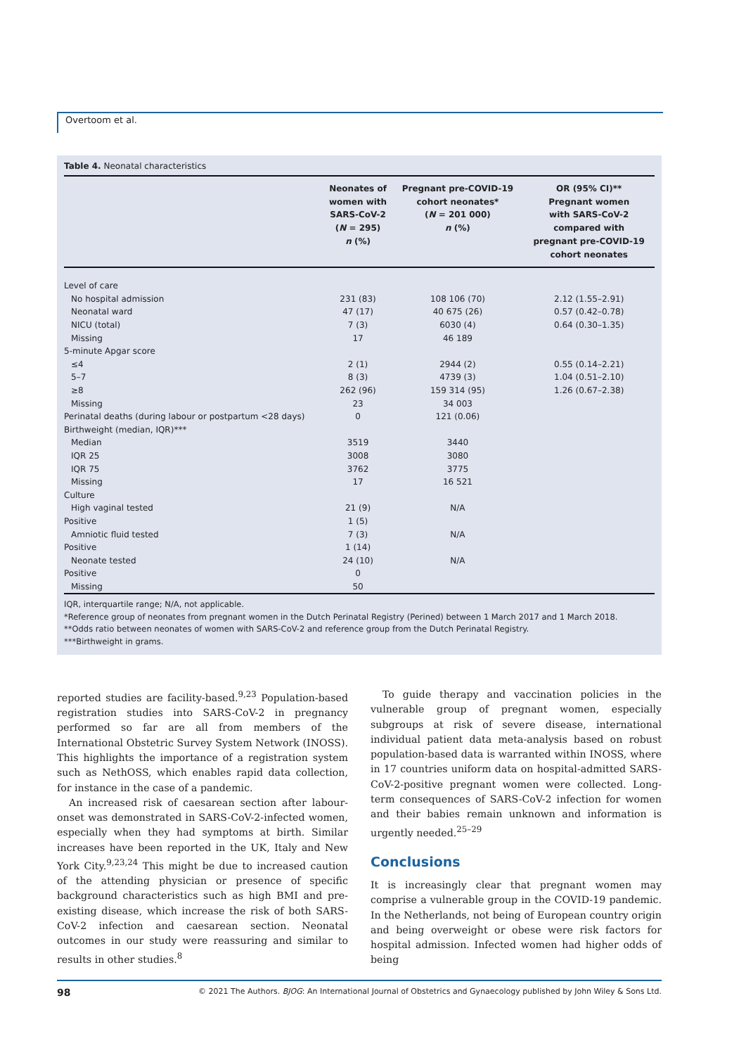Overtoom et al.
Table 4. Neonatal characteristics
| | Neonates of women with SARS-CoV-2 ( N = 295) n (%) | Pregnant pre-COVID-19 cohort neonates* ( N = 201 000) n (%) | OR (95% CI)** Pregnant women with SARS-CoV-2 compared with pregnant pre-COVID-19 cohort neonates |
| --- | --- | --- | --- |
| Level of care | | | |
| No hospital admission | 231 (83) | 108 106 (70) | 2.12 (1.55–2.91) |
| Neonatal ward | 47 (17) | 40 675 (26) | 0.57 (0.42–0.78) |
| NICU (total) | 7 (3) | 6030 (4) | 0.64 (0.30–1.35) |
| Missing | 17 | 46 189 | |
| 5-minute Apgar score | | | |
| ≤4 | 2 (1) | 2944 (2) | 0.55 (0.14–2.21) |
| 5–7 | 8 (3) | 4739 (3) | 1.04 (0.51–2.10) |
| ≥8 | 262 (96) | 159 314 (95) | 1.26 (0.67–2.38) |
| Missing | 23 | 34 003 | |
| Perinatal deaths (during labour or postpartum <28 days) | 0 | 121 (0.06) | |
| Birthweight (median, IQR)*** | | | |
| Median | 3519 | 3440 | |
| IQR 25 | 3008 | 3080 | |
| IQR 75 | 3762 | 3775 | |
| Missing | 17 | 16 521 | |
| Culture | | | |
| High vaginal tested | 21 (9) | N/A | |
| Positive | 1 (5) | | |
| Amniotic fluid tested | 7 (3) | N/A | |
| Positive | 1 (14) | | |
| Neonate tested | 24 (10) | N/A | |
| Positive | 0 | | |
| Missing | 50 | | |
IQR, interquartile range; N/A, not applicable.
*Reference group of neonates from pregnant women in the Dutch Perinatal Registry (Perined) between 1 March 2017 and 1 March 2018.
**Odds ratio between neonates of women with SARS-CoV-2 and reference group from the Dutch Perinatal Registry.
***Birthweight in grams.
reported studies are facility-based.<sup>9,23</sup> Population-based registration studies into SARS-CoV-2 in pregnancy performed so far are all from members of the International Obstetric Survey System Network (INOSS). This highlights the importance of a registration system such as NethOSS, which enables rapid data collection, for instance in the case of a pandemic.
An increased risk of caesarean section after labour-onset was demonstrated in SARS-CoV-2-infected women, especially when they had symptoms at birth. Similar increases have been reported in the UK, Italy and New York City.<sup>9,23,24</sup> This might be due to increased caution of the attending physician or presence of specific background characteristics such as high BMI and pre-existing disease, which increase the risk of both SARS-CoV-2 infection and caesarean section. Neonatal outcomes in our study were reassuring and similar to results in other studies.<sup>8</sup>
To guide therapy and vaccination policies in the vulnerable group of pregnant women, especially subgroups at risk of severe disease, international individual patient data meta-analysis based on robust population-based data is warranted within INOSS, where in 17 countries uniform data on hospital-admitted SARS-CoV-2-positive pregnant women were collected. Long-term consequences of SARS-CoV-2 infection for women and their babies remain unknown and information is urgently needed.<sup>25–29</sup>
Conclusions
It is increasingly clear that pregnant women may comprise a vulnerable group in the COVID-19 pandemic. In the Netherlands, not being of European country origin and being overweight or obese were risk factors for hospital admission. Infected women had higher odds of being
98 © 2021 The Authors. BJOG: An International Journal of Obstetrics and Gynaecology published by John Wiley & Sons Ltd.